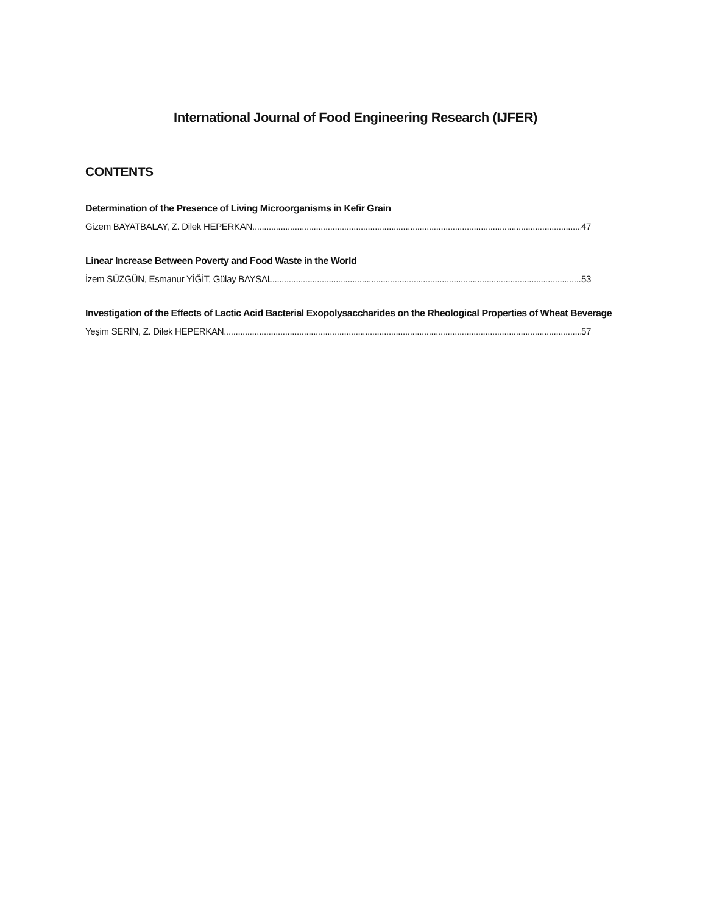International Journal of Food Engineering Research (IJFER)
CONTENTS
Determination of the Presence of Living Microorganisms in Kefir Grain
Gizem BAYATBALAY, Z. Dilek HEPERKAN 47
Linear Increase Between Poverty and Food Waste in the World
İzem SÜZGÜN, Esmanur YİĞİT, Gülay BAYSAL 53
Investigation of the Effects of Lactic Acid Bacterial Exopolysaccharides on the Rheological Properties of Wheat Beverage
Yeşim SERİN, Z. Dilek HEPERKAN 57